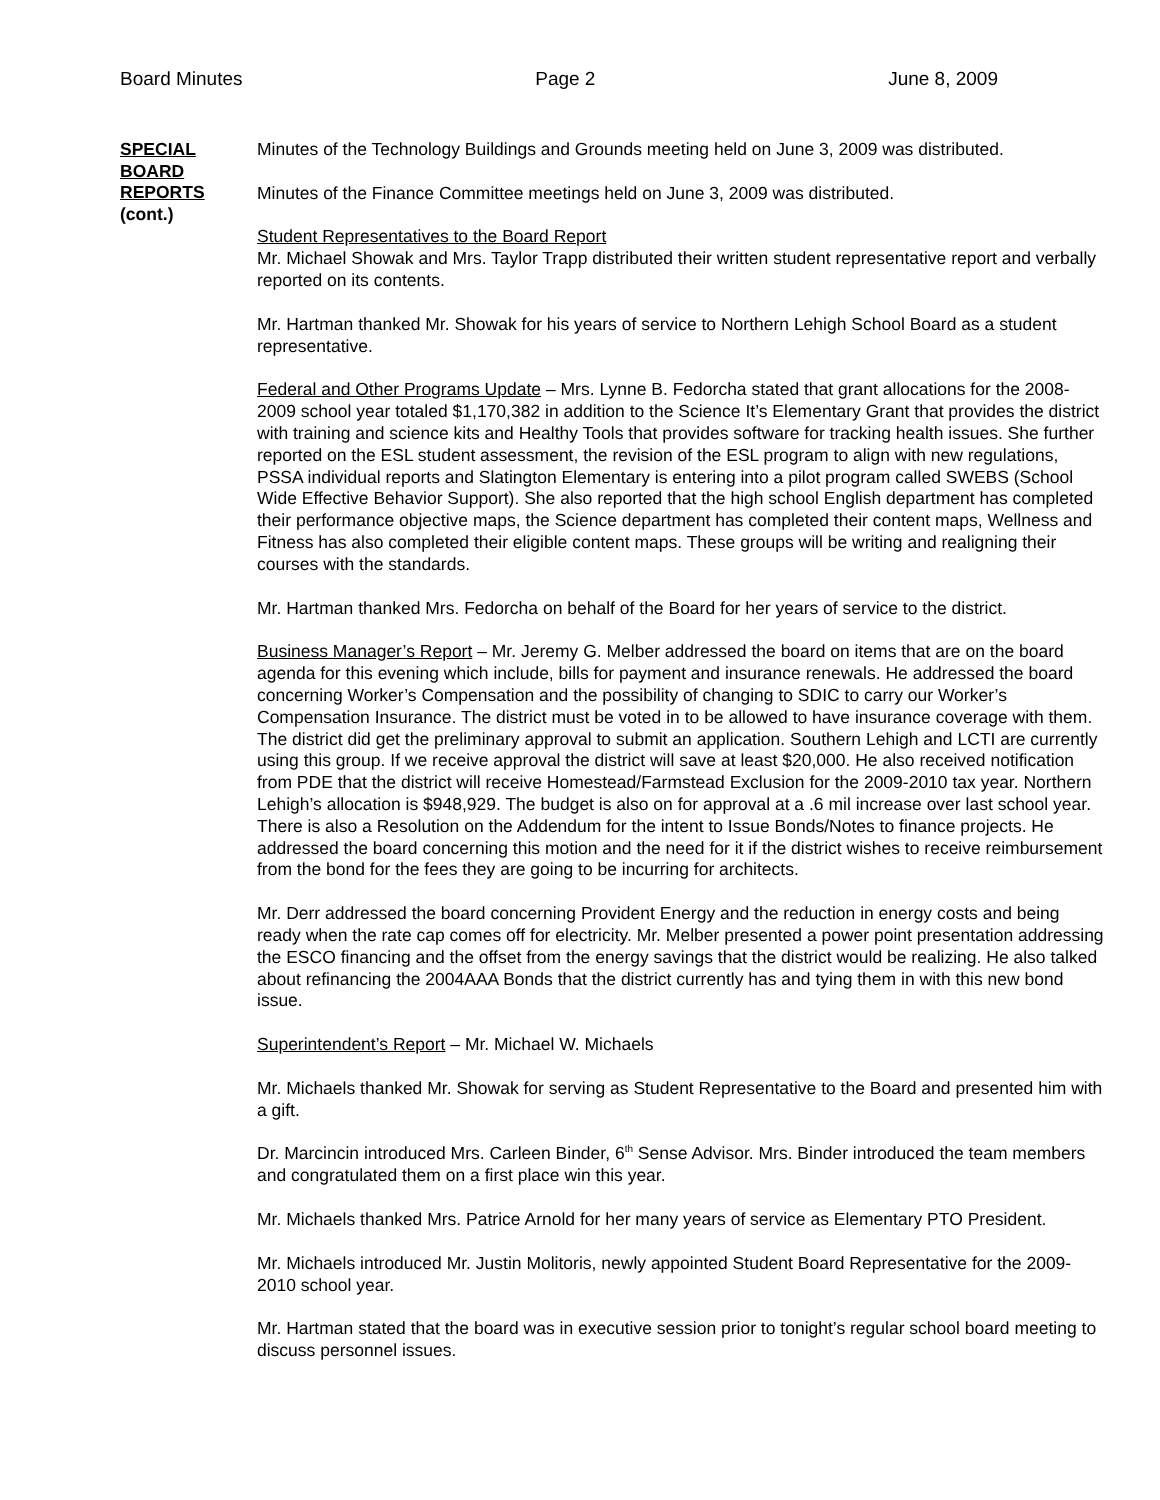Board Minutes Page 2 June 8, 2009
SPECIAL
BOARD
REPORTS
(cont.)
Minutes of the Technology Buildings and Grounds meeting held on June 3, 2009 was distributed.
Minutes of the Finance Committee meetings held on June 3, 2009 was distributed.
Student Representatives to the Board Report
Mr. Michael Showak and Mrs. Taylor Trapp distributed their written student representative report and verbally reported on its contents.
Mr. Hartman thanked Mr. Showak for his years of service to Northern Lehigh School Board as a student representative.
Federal and Other Programs Update – Mrs. Lynne B. Fedorcha stated that grant allocations for the 2008-2009 school year totaled $1,170,382 in addition to the Science It’s Elementary Grant that provides the district with training and science kits and Healthy Tools that provides software for tracking health issues. She further reported on the ESL student assessment, the revision of the ESL program to align with new regulations, PSSA individual reports and Slatington Elementary is entering into a pilot program called SWEBS (School Wide Effective Behavior Support). She also reported that the high school English department has completed their performance objective maps, the Science department has completed their content maps, Wellness and Fitness has also completed their eligible content maps. These groups will be writing and realigning their courses with the standards.
Mr. Hartman thanked Mrs. Fedorcha on behalf of the Board for her years of service to the district.
Business Manager’s Report – Mr. Jeremy G. Melber addressed the board on items that are on the board agenda for this evening which include, bills for payment and insurance renewals. He addressed the board concerning Worker’s Compensation and the possibility of changing to SDIC to carry our Worker’s Compensation Insurance. The district must be voted in to be allowed to have insurance coverage with them. The district did get the preliminary approval to submit an application. Southern Lehigh and LCTI are currently using this group. If we receive approval the district will save at least $20,000. He also received notification from PDE that the district will receive Homestead/Farmstead Exclusion for the 2009-2010 tax year. Northern Lehigh’s allocation is $948,929. The budget is also on for approval at a .6 mil increase over last school year. There is also a Resolution on the Addendum for the intent to Issue Bonds/Notes to finance projects. He addressed the board concerning this motion and the need for it if the district wishes to receive reimbursement from the bond for the fees they are going to be incurring for architects.
Mr. Derr addressed the board concerning Provident Energy and the reduction in energy costs and being ready when the rate cap comes off for electricity. Mr. Melber presented a power point presentation addressing the ESCO financing and the offset from the energy savings that the district would be realizing. He also talked about refinancing the 2004AAA Bonds that the district currently has and tying them in with this new bond issue.
Superintendent’s Report – Mr. Michael W. Michaels
Mr. Michaels thanked Mr. Showak for serving as Student Representative to the Board and presented him with a gift.
Dr. Marcincin introduced Mrs. Carleen Binder, 6<sup>th</sup> Sense Advisor. Mrs. Binder introduced the team members and congratulated them on a first place win this year.
Mr. Michaels thanked Mrs. Patrice Arnold for her many years of service as Elementary PTO President.
Mr. Michaels introduced Mr. Justin Molitoris, newly appointed Student Board Representative for the 2009-2010 school year.
Mr. Hartman stated that the board was in executive session prior to tonight’s regular school board meeting to discuss personnel issues.